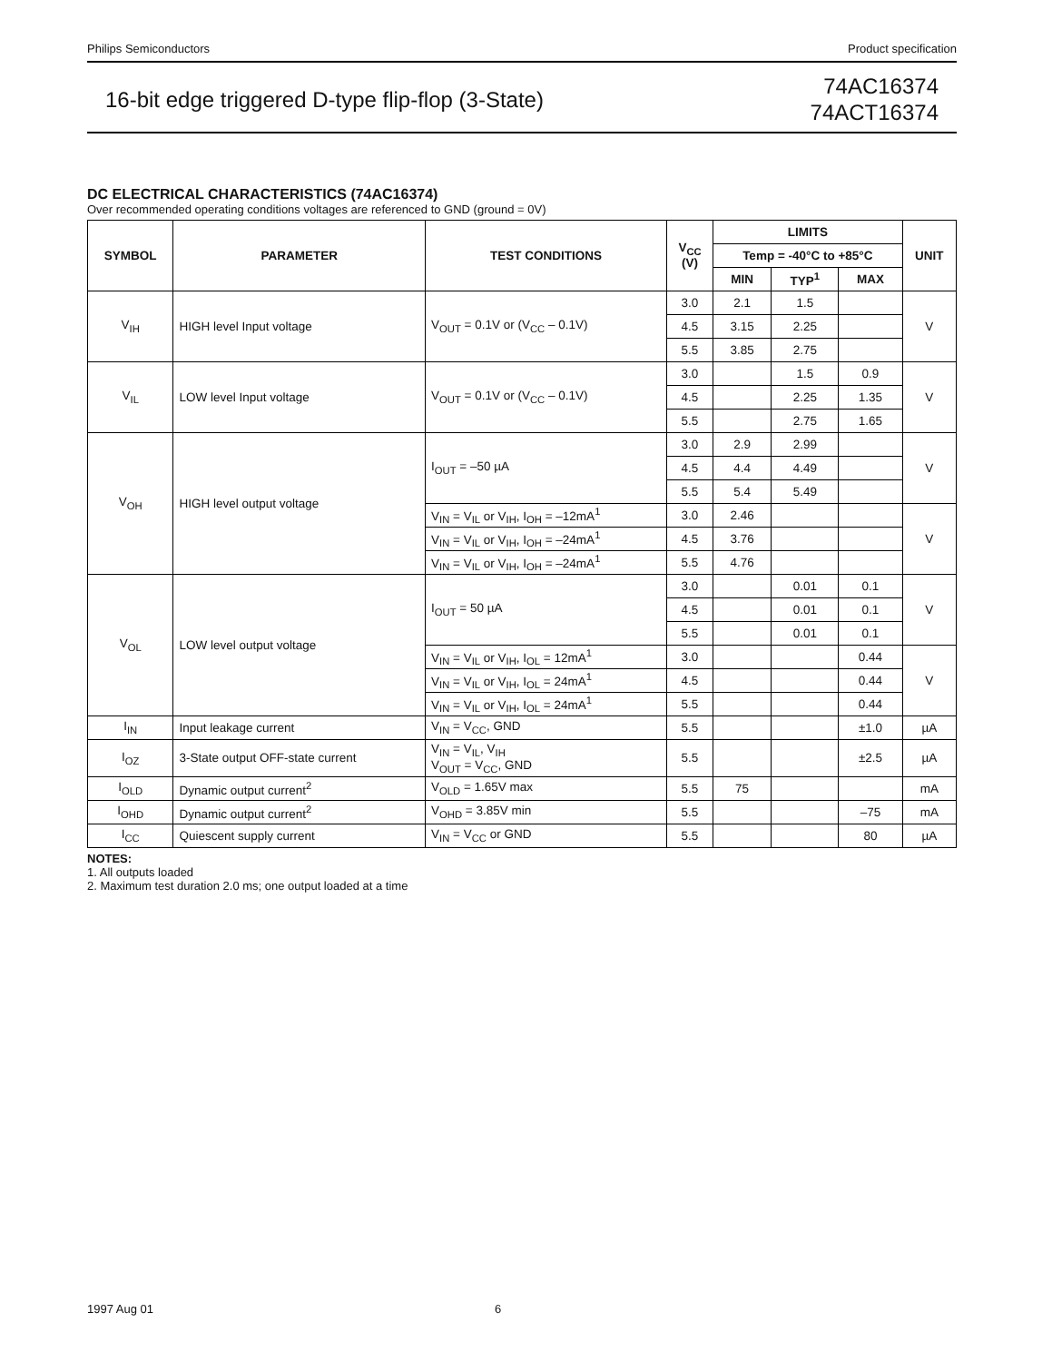Philips Semiconductors Product specification
16-bit edge triggered D-type flip-flop (3-State)
74AC16374
74ACT16374
DC ELECTRICAL CHARACTERISTICS (74AC16374)
Over recommended operating conditions voltages are referenced to GND (ground = 0V)
| SYMBOL | PARAMETER | TEST CONDITIONS | V<sub>CC</sub> (V) | LIMITS | | | UNIT |
| --- | --- | --- | --- | --- | --- | --- | --- |
| | | | | Temp = -40°C to +85°C | | | |
| | | | | MIN | TYP<sup>1</sup> | MAX | |
| V<sub>IH</sub> | HIGH level Input voltage | V<sub>OUT</sub> = 0.1V or (V<sub>CC</sub> – 0.1V) | 3.0 | 2.1 | 1.5 | | V |
| | | | 4.5 | 3.15 | 2.25 | | |
| | | | 5.5 | 3.85 | 2.75 | | |
| V<sub>IL</sub> | LOW level Input voltage | V<sub>OUT</sub> = 0.1V or (V<sub>CC</sub> – 0.1V) | 3.0 | | 1.5 | 0.9 | V |
| | | | 4.5 | | 2.25 | 1.35 | |
| | | | 5.5 | | 2.75 | 1.65 | |
| V<sub>OH</sub> | HIGH level output voltage | I<sub>OUT</sub> = –50 µA | 3.0 | 2.9 | 2.99 | | V |
| | | | 4.5 | 4.4 | 4.49 | | |
| | | | 5.5 | 5.4 | 5.49 | | |
| | | V<sub>IN</sub> = V<sub>IL</sub> or V<sub>IH</sub>, I<sub>OH</sub> = –12mA<sup>1</sup> | 3.0 | 2.46 | | | V |
| | | V<sub>IN</sub> = V<sub>IL</sub> or V<sub>IH</sub>, I<sub>OH</sub> = –24mA<sup>1</sup> | 4.5 | 3.76 | | | |
| | | V<sub>IN</sub> = V<sub>IL</sub> or V<sub>IH</sub>, I<sub>OH</sub> = –24mA<sup>1</sup> | 5.5 | 4.76 | | | |
| V<sub>OL</sub> | LOW level output voltage | I<sub>OUT</sub> = 50 µA | 3.0 | | 0.01 | 0.1 | V |
| | | | 4.5 | | 0.01 | 0.1 | |
| | | | 5.5 | | 0.01 | 0.1 | |
| | | V<sub>IN</sub> = V<sub>IL</sub> or V<sub>IH</sub>, I<sub>OL</sub> = 12mA<sup>1</sup> | 3.0 | | | 0.44 | V |
| | | V<sub>IN</sub> = V<sub>IL</sub> or V<sub>IH</sub>, I<sub>OL</sub> = 24mA<sup>1</sup> | 4.5 | | | 0.44 | |
| | | V<sub>IN</sub> = V<sub>IL</sub> or V<sub>IH</sub>, I<sub>OL</sub> = 24mA<sup>1</sup> | 5.5 | | | 0.44 | |
| I<sub>IN</sub> | Input leakage current | V<sub>IN</sub> = V<sub>CC</sub>, GND | 5.5 | | | ±1.0 | µA |
| I<sub>OZ</sub> | 3-State output OFF-state current | V<sub>IN</sub> = V<sub>IL</sub>, V<sub>IH</sub> V<sub>OUT</sub> = V<sub>CC</sub>, GND | 5.5 | | | ±2.5 | µA |
| I<sub>OLD</sub> | Dynamic output current<sup>2</sup> | V<sub>OLD</sub> = 1.65V max | 5.5 | 75 | | | mA |
| I<sub>OHD</sub> | Dynamic output current<sup>2</sup> | V<sub>OHD</sub> = 3.85V min | 5.5 | | | –75 | mA |
| I<sub>CC</sub> | Quiescent supply current | V<sub>IN</sub> = V<sub>CC</sub> or GND | 5.5 | | | 80 | µA |
NOTES:
1. All outputs loaded
2. Maximum test duration 2.0 ms; one output loaded at a time
1997 Aug 01 6